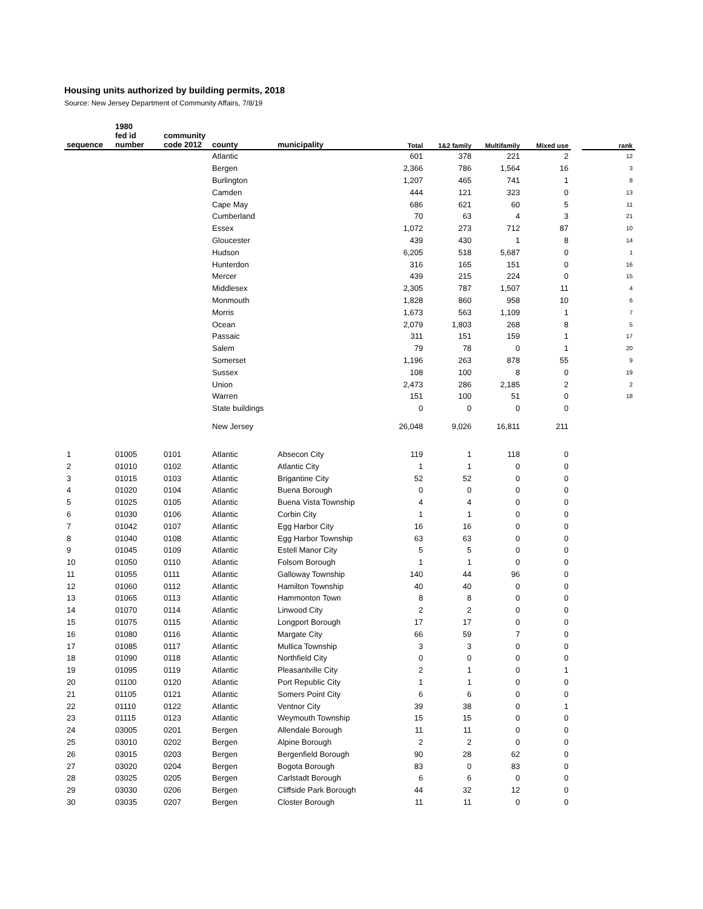Housing units authorized by building permits, 2018
Source: New Jersey Department of Community Affairs, 7/8/19
| sequence | 1980 fed id number | community code 2012 | county | municipality | Total | 1&2 family | Multifamily | Mixed use | | rank |
| --- | --- | --- | --- | --- | --- | --- | --- | --- | --- | --- |
| | | | Atlantic | | 601 | 378 | 221 | 2 | | 12 |
| | | | Bergen | | 2,366 | 786 | 1,564 | 16 | | 3 |
| | | | Burlington | | 1,207 | 465 | 741 | 1 | | 8 |
| | | | Camden | | 444 | 121 | 323 | 0 | | 13 |
| | | | Cape May | | 686 | 621 | 60 | 5 | | 11 |
| | | | Cumberland | | 70 | 63 | 4 | 3 | | 21 |
| | | | Essex | | 1,072 | 273 | 712 | 87 | | 10 |
| | | | Gloucester | | 439 | 430 | 1 | 8 | | 14 |
| | | | Hudson | | 6,205 | 518 | 5,687 | 0 | | 1 |
| | | | Hunterdon | | 316 | 165 | 151 | 0 | | 16 |
| | | | Mercer | | 439 | 215 | 224 | 0 | | 15 |
| | | | Middlesex | | 2,305 | 787 | 1,507 | 11 | | 4 |
| | | | Monmouth | | 1,828 | 860 | 958 | 10 | | 6 |
| | | | Morris | | 1,673 | 563 | 1,109 | 1 | | 7 |
| | | | Ocean | | 2,079 | 1,803 | 268 | 8 | | 5 |
| | | | Passaic | | 311 | 151 | 159 | 1 | | 17 |
| | | | Salem | | 79 | 78 | 0 | 1 | | 20 |
| | | | Somerset | | 1,196 | 263 | 878 | 55 | | 9 |
| | | | Sussex | | 108 | 100 | 8 | 0 | | 19 |
| | | | Union | | 2,473 | 286 | 2,185 | 2 | | 2 |
| | | | Warren | | 151 | 100 | 51 | 0 | | 18 |
| | | | State buildings | | 0 | 0 | 0 | 0 | | |
| | | | New Jersey | | 26,048 | 9,026 | 16,811 | 211 | | |
| 1 | 01005 | 0101 | Atlantic | Absecon City | 119 | 1 | 118 | 0 | | |
| 2 | 01010 | 0102 | Atlantic | Atlantic City | 1 | 1 | 0 | 0 | | |
| 3 | 01015 | 0103 | Atlantic | Brigantine City | 52 | 52 | 0 | 0 | | |
| 4 | 01020 | 0104 | Atlantic | Buena Borough | 0 | 0 | 0 | 0 | | |
| 5 | 01025 | 0105 | Atlantic | Buena Vista Township | 4 | 4 | 0 | 0 | | |
| 6 | 01030 | 0106 | Atlantic | Corbin City | 1 | 1 | 0 | 0 | | |
| 7 | 01042 | 0107 | Atlantic | Egg Harbor City | 16 | 16 | 0 | 0 | | |
| 8 | 01040 | 0108 | Atlantic | Egg Harbor Township | 63 | 63 | 0 | 0 | | |
| 9 | 01045 | 0109 | Atlantic | Estell Manor City | 5 | 5 | 0 | 0 | | |
| 10 | 01050 | 0110 | Atlantic | Folsom Borough | 1 | 1 | 0 | 0 | | |
| 11 | 01055 | 0111 | Atlantic | Galloway Township | 140 | 44 | 96 | 0 | | |
| 12 | 01060 | 0112 | Atlantic | Hamilton Township | 40 | 40 | 0 | 0 | | |
| 13 | 01065 | 0113 | Atlantic | Hammonton Town | 8 | 8 | 0 | 0 | | |
| 14 | 01070 | 0114 | Atlantic | Linwood City | 2 | 2 | 0 | 0 | | |
| 15 | 01075 | 0115 | Atlantic | Longport Borough | 17 | 17 | 0 | 0 | | |
| 16 | 01080 | 0116 | Atlantic | Margate City | 66 | 59 | 7 | 0 | | |
| 17 | 01085 | 0117 | Atlantic | Mullica Township | 3 | 3 | 0 | 0 | | |
| 18 | 01090 | 0118 | Atlantic | Northfield City | 0 | 0 | 0 | 0 | | |
| 19 | 01095 | 0119 | Atlantic | Pleasantville City | 2 | 1 | 0 | 1 | | |
| 20 | 01100 | 0120 | Atlantic | Port Republic City | 1 | 1 | 0 | 0 | | |
| 21 | 01105 | 0121 | Atlantic | Somers Point City | 6 | 6 | 0 | 0 | | |
| 22 | 01110 | 0122 | Atlantic | Ventnor City | 39 | 38 | 0 | 1 | | |
| 23 | 01115 | 0123 | Atlantic | Weymouth Township | 15 | 15 | 0 | 0 | | |
| 24 | 03005 | 0201 | Bergen | Allendale Borough | 11 | 11 | 0 | 0 | | |
| 25 | 03010 | 0202 | Bergen | Alpine Borough | 2 | 2 | 0 | 0 | | |
| 26 | 03015 | 0203 | Bergen | Bergenfield Borough | 90 | 28 | 62 | 0 | | |
| 27 | 03020 | 0204 | Bergen | Bogota Borough | 83 | 0 | 83 | 0 | | |
| 28 | 03025 | 0205 | Bergen | Carlstadt Borough | 6 | 6 | 0 | 0 | | |
| 29 | 03030 | 0206 | Bergen | Cliffside Park Borough | 44 | 32 | 12 | 0 | | |
| 30 | 03035 | 0207 | Bergen | Closter Borough | 11 | 11 | 0 | 0 | | |